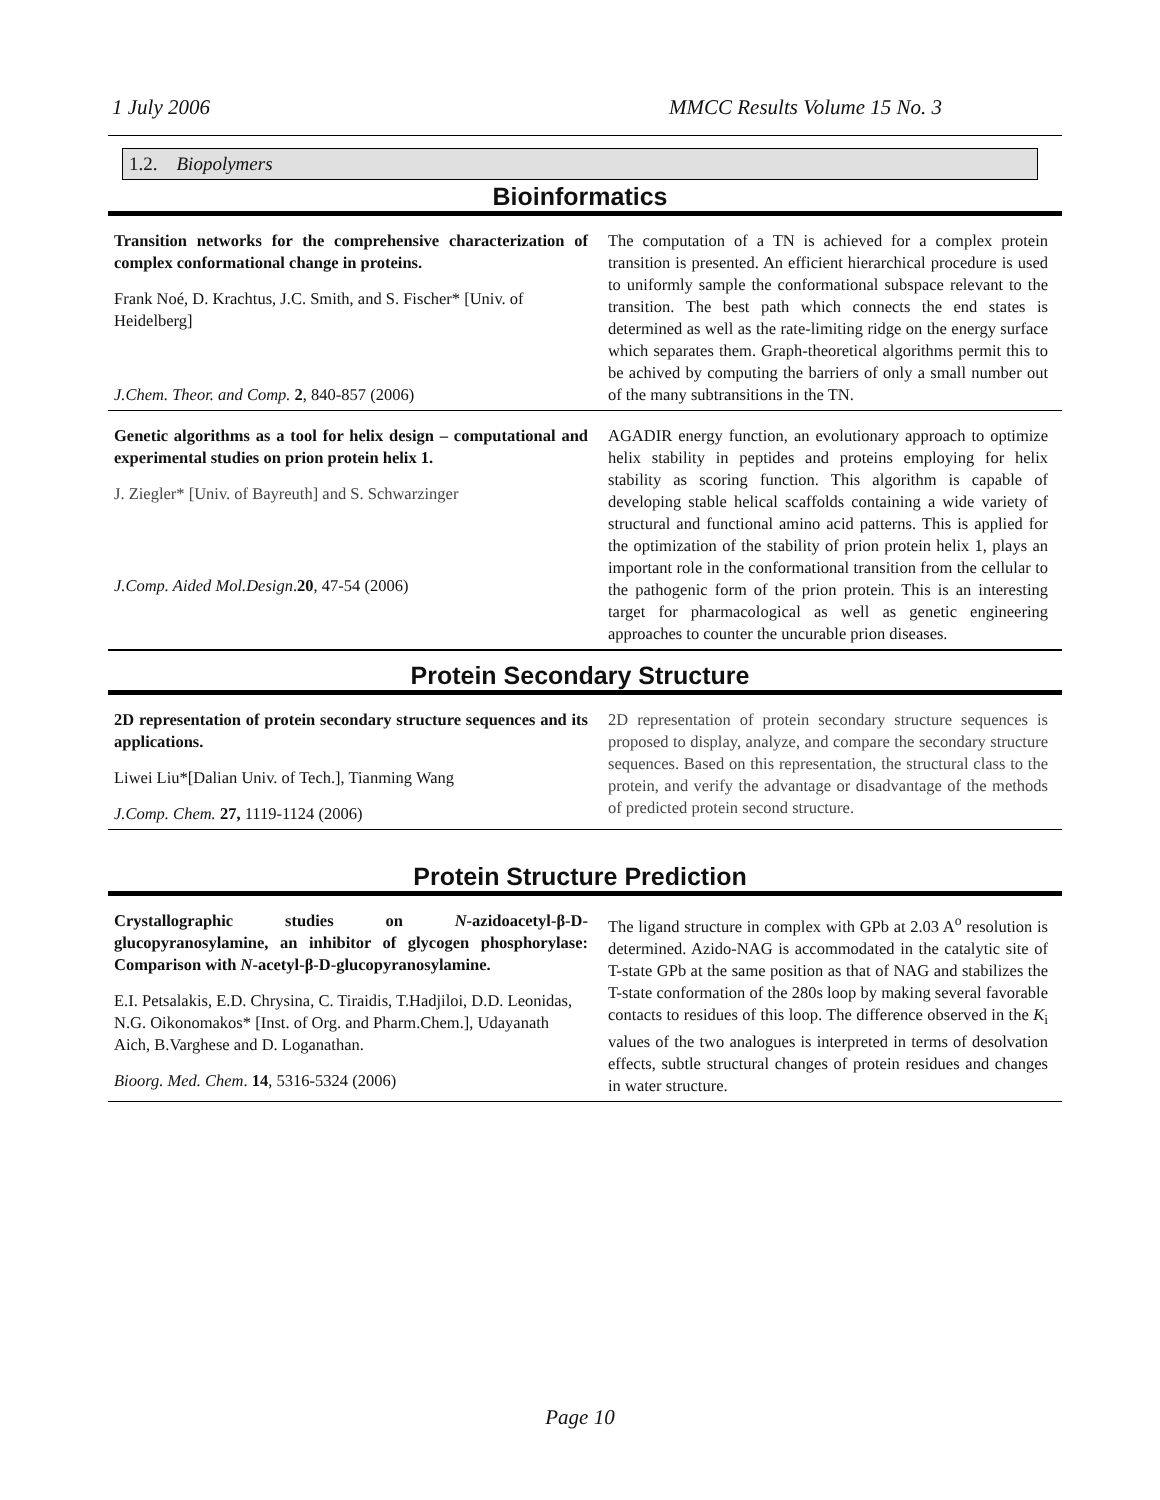1 July 2006 MMCC Results Volume 15 No. 3
1.2. Biopolymers
Bioinformatics
Transition networks for the comprehensive characterization of complex conformational change in proteins.
Frank Noé, D. Krachtus, J.C. Smith, and S. Fischer* [Univ. of Heidelberg]
J.Chem. Theor. and Comp. 2, 840-857 (2006)
The computation of a TN is achieved for a complex protein transition is presented. An efficient hierarchical procedure is used to uniformly sample the conformational subspace relevant to the transition. The best path which connects the end states is determined as well as the rate-limiting ridge on the energy surface which separates them. Graph-theoretical algorithms permit this to be achived by computing the barriers of only a small number out of the many subtransitions in the TN.
Genetic algorithms as a tool for helix design – computational and experimental studies on prion protein helix 1.
J. Ziegler* [Univ. of Bayreuth] and S. Schwarzinger
J.Comp. Aided Mol.Design.20, 47-54 (2006)
AGADIR energy function, an evolutionary approach to optimize helix stability in peptides and proteins employing for helix stability as scoring function. This algorithm is capable of developing stable helical scaffolds containing a wide variety of structural and functional amino acid patterns. This is applied for the optimization of the stability of prion protein helix 1, plays an important role in the conformational transition from the cellular to the pathogenic form of the prion protein. This is an interesting target for pharmacological as well as genetic engineering approaches to counter the uncurable prion diseases.
Protein Secondary Structure
2D representation of protein secondary structure sequences and its applications.
Liwei Liu*[Dalian Univ. of Tech.], Tianming Wang
J.Comp. Chem. 27, 1119-1124 (2006)
2D representation of protein secondary structure sequences is proposed to display, analyze, and compare the secondary structure sequences. Based on this representation, the structural class to the protein, and verify the advantage or disadvantage of the methods of predicted protein second structure.
Protein Structure Prediction
Crystallographic studies on N-azidoacetyl-β-D-glucopyranosylamine, an inhibitor of glycogen phosphorylase: Comparison with N-acetyl-β-D-glucopyranosylamine.
E.I. Petsalakis, E.D. Chrysina, C. Tiraidis, T.Hadjiloi, D.D. Leonidas, N.G. Oikonomakos* [Inst. of Org. and Pharm.Chem.], Udayanath Aich, B.Varghese and D. Loganathan.
Bioorg. Med. Chem. 14, 5316-5324 (2006)
The ligand structure in complex with GPb at 2.03 A<sup>o</sup> resolution is determined. Azido-NAG is accommodated in the catalytic site of T-state GPb at the same position as that of NAG and stabilizes the T-state conformation of the 280s loop by making several favorable contacts to residues of this loop. The difference observed in the K<sub>i</sub> values of the two analogues is interpreted in terms of desolvation effects, subtle structural changes of protein residues and changes in water structure.
Page 10